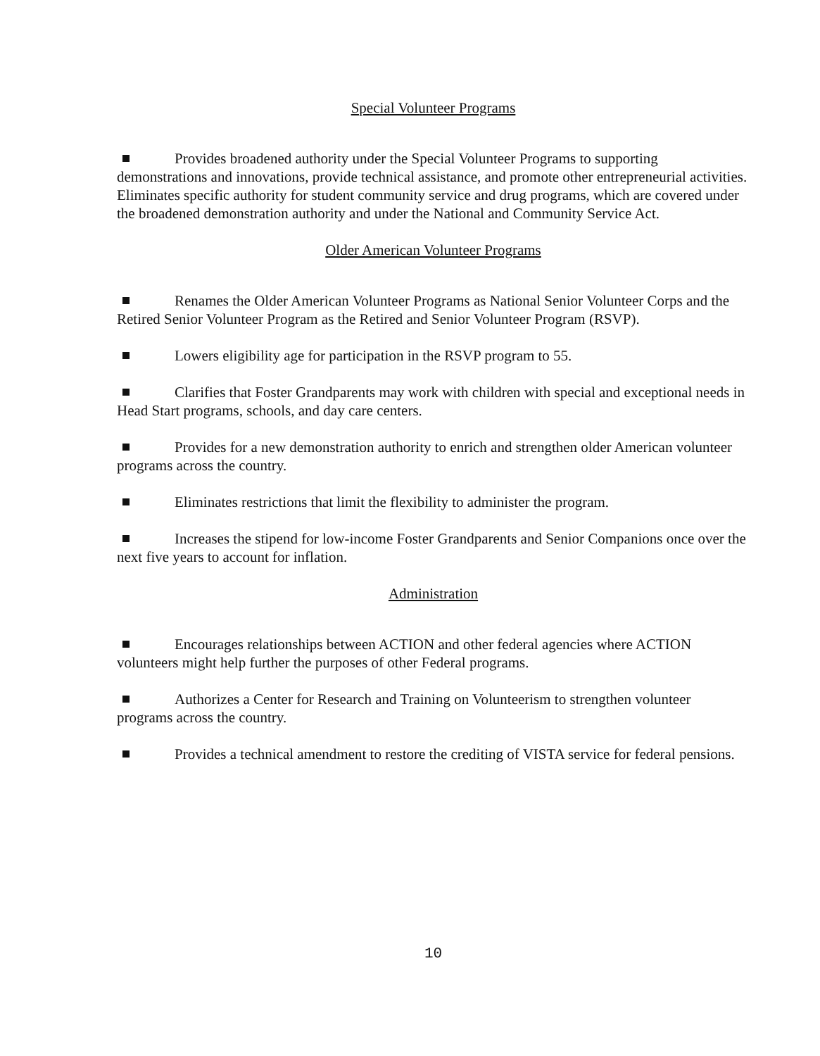Special Volunteer Programs
Provides broadened authority under the Special Volunteer Programs to supporting demonstrations and innovations, provide technical assistance, and promote other entrepreneurial activities. Eliminates specific authority for student community service and drug programs, which are covered under the broadened demonstration authority and under the National and Community Service Act.
Older American Volunteer Programs
Renames the Older American Volunteer Programs as National Senior Volunteer Corps and the Retired Senior Volunteer Program as the Retired and Senior Volunteer Program (RSVP).
Lowers eligibility age for participation in the RSVP program to 55.
Clarifies that Foster Grandparents may work with children with special and exceptional needs in Head Start programs, schools, and day care centers.
Provides for a new demonstration authority to enrich and strengthen older American volunteer programs across the country.
Eliminates restrictions that limit the flexibility to administer the program.
Increases the stipend for low-income Foster Grandparents and Senior Companions once over the next five years to account for inflation.
Administration
Encourages relationships between ACTION and other federal agencies where ACTION volunteers might help further the purposes of other Federal programs.
Authorizes a Center for Research and Training on Volunteerism to strengthen volunteer programs across the country.
Provides a technical amendment to restore the crediting of VISTA service for federal pensions.
10